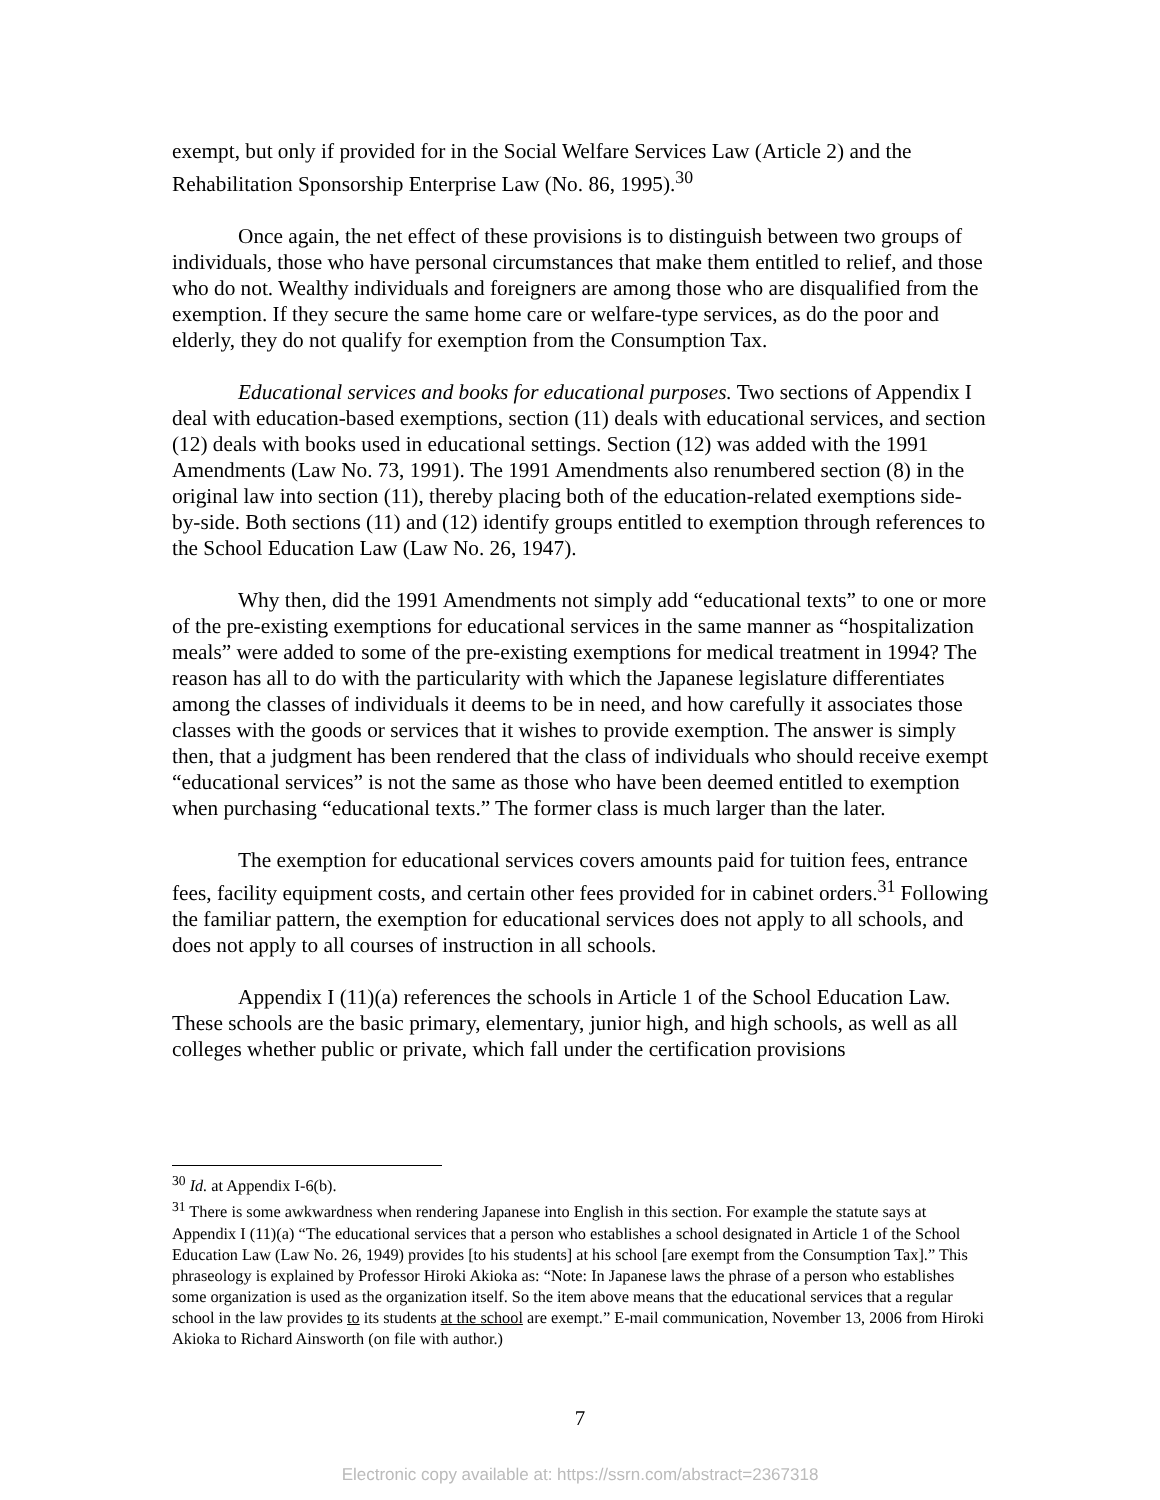exempt, but only if provided for in the Social Welfare Services Law (Article 2) and the Rehabilitation Sponsorship Enterprise Law (No. 86, 1995).<sup>30</sup>
Once again, the net effect of these provisions is to distinguish between two groups of individuals, those who have personal circumstances that make them entitled to relief, and those who do not. Wealthy individuals and foreigners are among those who are disqualified from the exemption. If they secure the same home care or welfare-type services, as do the poor and elderly, they do not qualify for exemption from the Consumption Tax.
Educational services and books for educational purposes. Two sections of Appendix I deal with education-based exemptions, section (11) deals with educational services, and section (12) deals with books used in educational settings. Section (12) was added with the 1991 Amendments (Law No. 73, 1991). The 1991 Amendments also renumbered section (8) in the original law into section (11), thereby placing both of the education-related exemptions side-by-side. Both sections (11) and (12) identify groups entitled to exemption through references to the School Education Law (Law No. 26, 1947).
Why then, did the 1991 Amendments not simply add “educational texts” to one or more of the pre-existing exemptions for educational services in the same manner as “hospitalization meals” were added to some of the pre-existing exemptions for medical treatment in 1994? The reason has all to do with the particularity with which the Japanese legislature differentiates among the classes of individuals it deems to be in need, and how carefully it associates those classes with the goods or services that it wishes to provide exemption. The answer is simply then, that a judgment has been rendered that the class of individuals who should receive exempt “educational services” is not the same as those who have been deemed entitled to exemption when purchasing “educational texts.” The former class is much larger than the later.
The exemption for educational services covers amounts paid for tuition fees, entrance fees, facility equipment costs, and certain other fees provided for in cabinet orders.<sup>31</sup> Following the familiar pattern, the exemption for educational services does not apply to all schools, and does not apply to all courses of instruction in all schools.
Appendix I (11)(a) references the schools in Article 1 of the School Education Law. These schools are the basic primary, elementary, junior high, and high schools, as well as all colleges whether public or private, which fall under the certification provisions
<sup>30</sup> Id. at Appendix I-6(b).
<sup>31</sup> There is some awkwardness when rendering Japanese into English in this section. For example the statute says at Appendix I (11)(a) “The educational services that a person who establishes a school designated in Article 1 of the School Education Law (Law No. 26, 1949) provides [to his students] at his school [are exempt from the Consumption Tax].” This phraseology is explained by Professor Hiroki Akioka as: “Note: In Japanese laws the phrase of a person who establishes some organization is used as the organization itself. So the item above means that the educational services that a regular school in the law provides to its students at the school are exempt.” E-mail communication, November 13, 2006 from Hiroki Akioka to Richard Ainsworth (on file with author.)
7
Electronic copy available at: https://ssrn.com/abstract=2367318